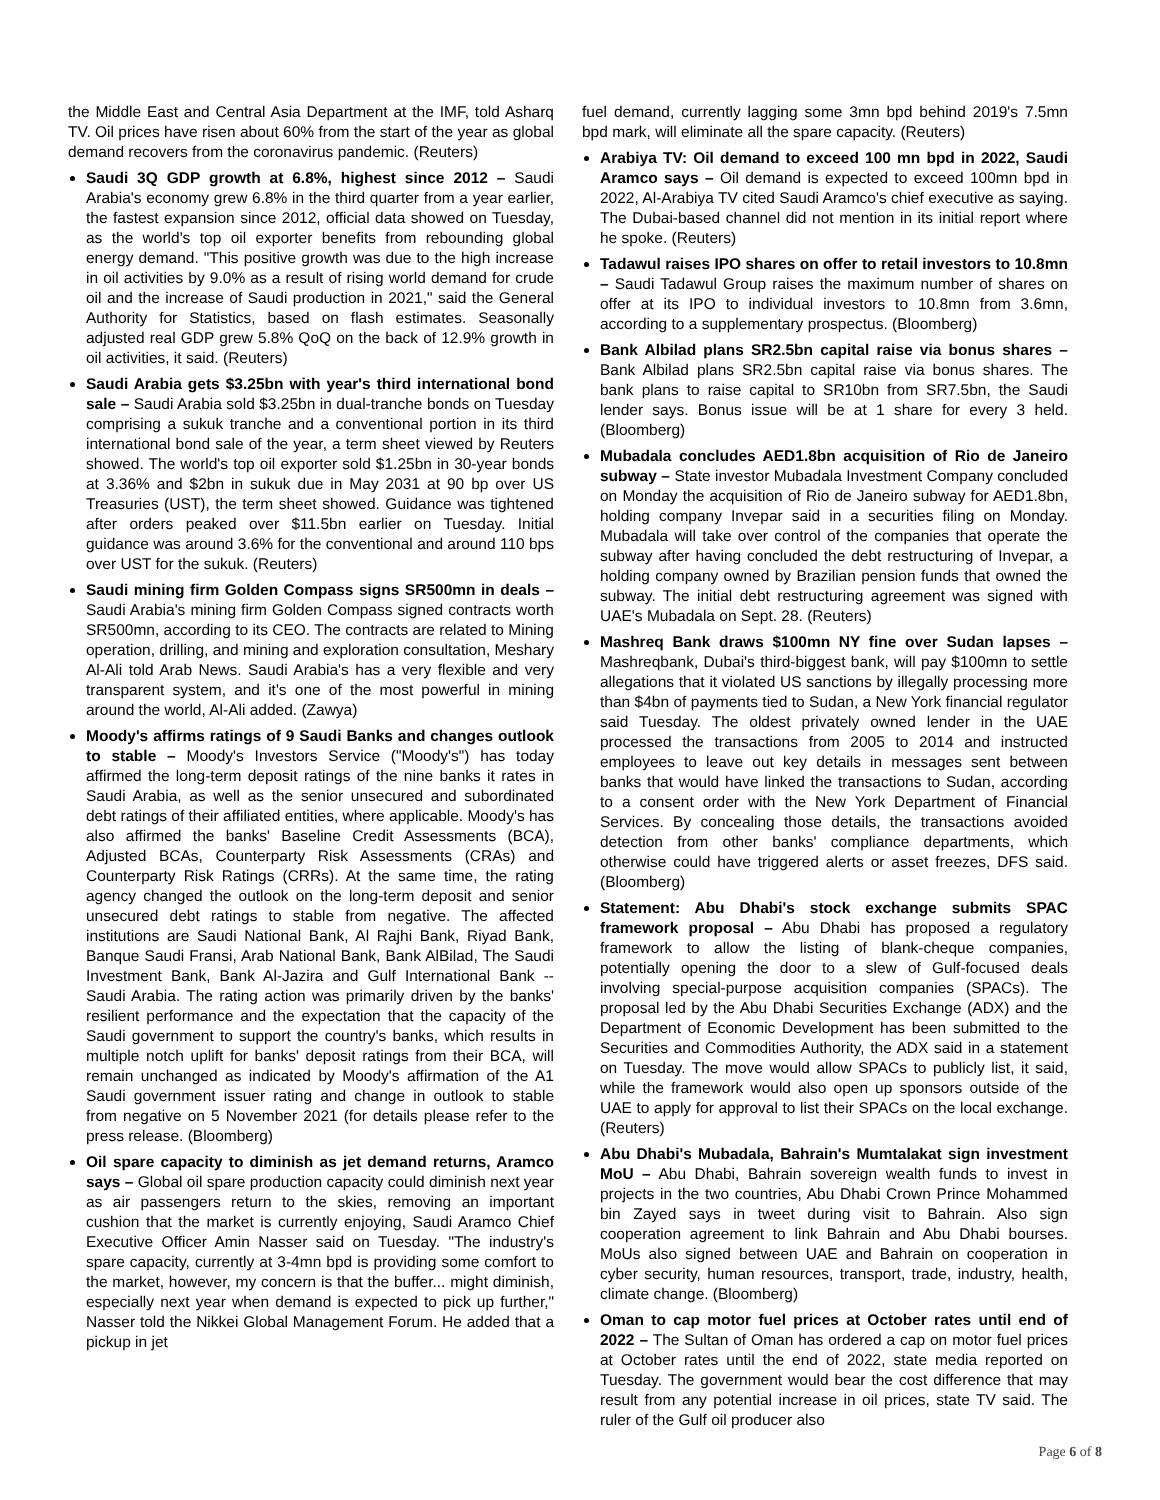the Middle East and Central Asia Department at the IMF, told Asharq TV. Oil prices have risen about 60% from the start of the year as global demand recovers from the coronavirus pandemic. (Reuters)
Saudi 3Q GDP growth at 6.8%, highest since 2012 – Saudi Arabia's economy grew 6.8% in the third quarter from a year earlier, the fastest expansion since 2012, official data showed on Tuesday, as the world's top oil exporter benefits from rebounding global energy demand. "This positive growth was due to the high increase in oil activities by 9.0% as a result of rising world demand for crude oil and the increase of Saudi production in 2021," said the General Authority for Statistics, based on flash estimates. Seasonally adjusted real GDP grew 5.8% QoQ on the back of 12.9% growth in oil activities, it said. (Reuters)
Saudi Arabia gets $3.25bn with year's third international bond sale – Saudi Arabia sold $3.25bn in dual-tranche bonds on Tuesday comprising a sukuk tranche and a conventional portion in its third international bond sale of the year, a term sheet viewed by Reuters showed. The world's top oil exporter sold $1.25bn in 30-year bonds at 3.36% and $2bn in sukuk due in May 2031 at 90 bp over US Treasuries (UST), the term sheet showed. Guidance was tightened after orders peaked over $11.5bn earlier on Tuesday. Initial guidance was around 3.6% for the conventional and around 110 bps over UST for the sukuk. (Reuters)
Saudi mining firm Golden Compass signs SR500mn in deals – Saudi Arabia's mining firm Golden Compass signed contracts worth SR500mn, according to its CEO. The contracts are related to Mining operation, drilling, and mining and exploration consultation, Meshary Al-Ali told Arab News. Saudi Arabia's has a very flexible and very transparent system, and it's one of the most powerful in mining around the world, Al-Ali added. (Zawya)
Moody's affirms ratings of 9 Saudi Banks and changes outlook to stable – Moody's Investors Service ("Moody's") has today affirmed the long-term deposit ratings of the nine banks it rates in Saudi Arabia, as well as the senior unsecured and subordinated debt ratings of their affiliated entities, where applicable. Moody's has also affirmed the banks' Baseline Credit Assessments (BCA), Adjusted BCAs, Counterparty Risk Assessments (CRAs) and Counterparty Risk Ratings (CRRs). At the same time, the rating agency changed the outlook on the long-term deposit and senior unsecured debt ratings to stable from negative. The affected institutions are Saudi National Bank, Al Rajhi Bank, Riyad Bank, Banque Saudi Fransi, Arab National Bank, Bank AlBilad, The Saudi Investment Bank, Bank Al-Jazira and Gulf International Bank -- Saudi Arabia. The rating action was primarily driven by the banks' resilient performance and the expectation that the capacity of the Saudi government to support the country's banks, which results in multiple notch uplift for banks' deposit ratings from their BCA, will remain unchanged as indicated by Moody's affirmation of the A1 Saudi government issuer rating and change in outlook to stable from negative on 5 November 2021 (for details please refer to the press release. (Bloomberg)
Oil spare capacity to diminish as jet demand returns, Aramco says – Global oil spare production capacity could diminish next year as air passengers return to the skies, removing an important cushion that the market is currently enjoying, Saudi Aramco Chief Executive Officer Amin Nasser said on Tuesday. "The industry's spare capacity, currently at 3-4mn bpd is providing some comfort to the market, however, my concern is that the buffer... might diminish, especially next year when demand is expected to pick up further," Nasser told the Nikkei Global Management Forum. He added that a pickup in jet
fuel demand, currently lagging some 3mn bpd behind 2019's 7.5mn bpd mark, will eliminate all the spare capacity. (Reuters)
Arabiya TV: Oil demand to exceed 100 mn bpd in 2022, Saudi Aramco says – Oil demand is expected to exceed 100mn bpd in 2022, Al-Arabiya TV cited Saudi Aramco's chief executive as saying. The Dubai-based channel did not mention in its initial report where he spoke. (Reuters)
Tadawul raises IPO shares on offer to retail investors to 10.8mn – Saudi Tadawul Group raises the maximum number of shares on offer at its IPO to individual investors to 10.8mn from 3.6mn, according to a supplementary prospectus. (Bloomberg)
Bank Albilad plans SR2.5bn capital raise via bonus shares – Bank Albilad plans SR2.5bn capital raise via bonus shares. The bank plans to raise capital to SR10bn from SR7.5bn, the Saudi lender says. Bonus issue will be at 1 share for every 3 held. (Bloomberg)
Mubadala concludes AED1.8bn acquisition of Rio de Janeiro subway – State investor Mubadala Investment Company concluded on Monday the acquisition of Rio de Janeiro subway for AED1.8bn, holding company Invepar said in a securities filing on Monday. Mubadala will take over control of the companies that operate the subway after having concluded the debt restructuring of Invepar, a holding company owned by Brazilian pension funds that owned the subway. The initial debt restructuring agreement was signed with UAE's Mubadala on Sept. 28. (Reuters)
Mashreq Bank draws $100mn NY fine over Sudan lapses – Mashreqbank, Dubai's third-biggest bank, will pay $100mn to settle allegations that it violated US sanctions by illegally processing more than $4bn of payments tied to Sudan, a New York financial regulator said Tuesday. The oldest privately owned lender in the UAE processed the transactions from 2005 to 2014 and instructed employees to leave out key details in messages sent between banks that would have linked the transactions to Sudan, according to a consent order with the New York Department of Financial Services. By concealing those details, the transactions avoided detection from other banks' compliance departments, which otherwise could have triggered alerts or asset freezes, DFS said. (Bloomberg)
Statement: Abu Dhabi's stock exchange submits SPAC framework proposal – Abu Dhabi has proposed a regulatory framework to allow the listing of blank-cheque companies, potentially opening the door to a slew of Gulf-focused deals involving special-purpose acquisition companies (SPACs). The proposal led by the Abu Dhabi Securities Exchange (ADX) and the Department of Economic Development has been submitted to the Securities and Commodities Authority, the ADX said in a statement on Tuesday. The move would allow SPACs to publicly list, it said, while the framework would also open up sponsors outside of the UAE to apply for approval to list their SPACs on the local exchange. (Reuters)
Abu Dhabi's Mubadala, Bahrain's Mumtalakat sign investment MoU – Abu Dhabi, Bahrain sovereign wealth funds to invest in projects in the two countries, Abu Dhabi Crown Prince Mohammed bin Zayed says in tweet during visit to Bahrain. Also sign cooperation agreement to link Bahrain and Abu Dhabi bourses. MoUs also signed between UAE and Bahrain on cooperation in cyber security, human resources, transport, trade, industry, health, climate change. (Bloomberg)
Oman to cap motor fuel prices at October rates until end of 2022 – The Sultan of Oman has ordered a cap on motor fuel prices at October rates until the end of 2022, state media reported on Tuesday. The government would bear the cost difference that may result from any potential increase in oil prices, state TV said. The ruler of the Gulf oil producer also
Page 6 of 8